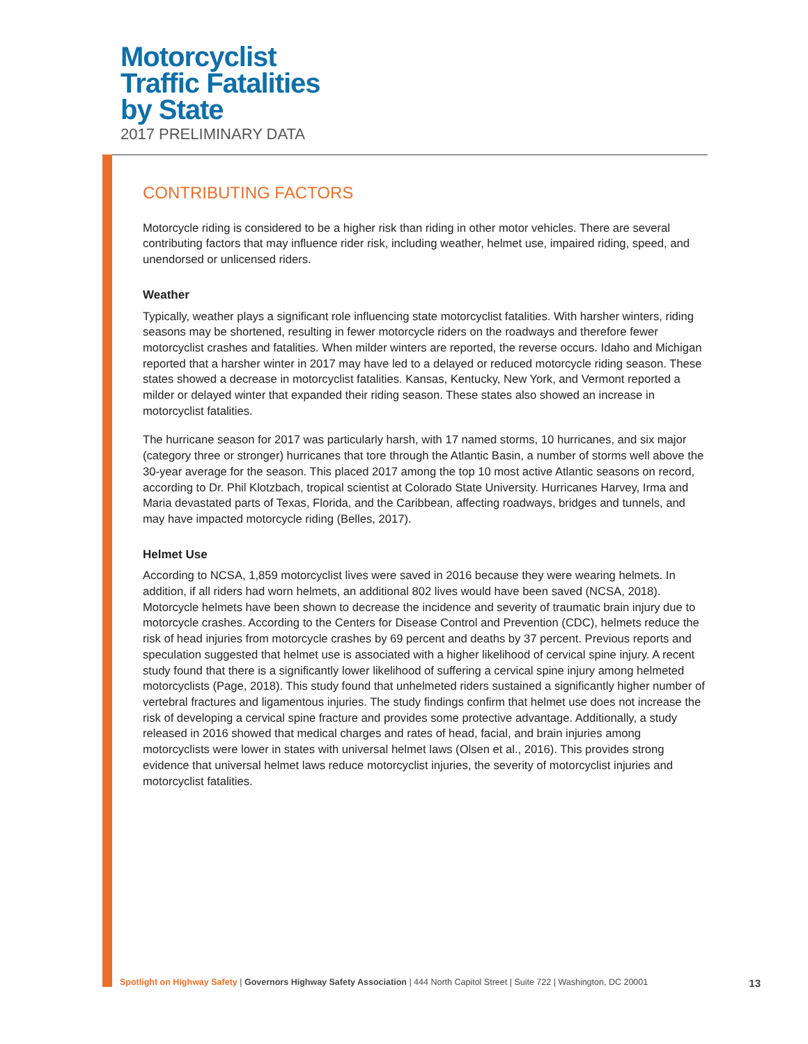Motorcyclist
Traffic Fatalities
by State
2017 PRELIMINARY DATA
CONTRIBUTING FACTORS
Motorcycle riding is considered to be a higher risk than riding in other motor vehicles. There are several contributing factors that may influence rider risk, including weather, helmet use, impaired riding, speed, and unendorsed or unlicensed riders.
Weather
Typically, weather plays a significant role influencing state motorcyclist fatalities. With harsher winters, riding seasons may be shortened, resulting in fewer motorcycle riders on the roadways and therefore fewer motorcyclist crashes and fatalities. When milder winters are reported, the reverse occurs. Idaho and Michigan reported that a harsher winter in 2017 may have led to a delayed or reduced motorcycle riding season. These states showed a decrease in motorcyclist fatalities. Kansas, Kentucky, New York, and Vermont reported a milder or delayed winter that expanded their riding season. These states also showed an increase in motorcyclist fatalities.
The hurricane season for 2017 was particularly harsh, with 17 named storms, 10 hurricanes, and six major (category three or stronger) hurricanes that tore through the Atlantic Basin, a number of storms well above the 30-year average for the season. This placed 2017 among the top 10 most active Atlantic seasons on record, according to Dr. Phil Klotzbach, tropical scientist at Colorado State University. Hurricanes Harvey, Irma and Maria devastated parts of Texas, Florida, and the Caribbean, affecting roadways, bridges and tunnels, and may have impacted motorcycle riding (Belles, 2017).
Helmet Use
According to NCSA, 1,859 motorcyclist lives were saved in 2016 because they were wearing helmets. In addition, if all riders had worn helmets, an additional 802 lives would have been saved (NCSA, 2018). Motorcycle helmets have been shown to decrease the incidence and severity of traumatic brain injury due to motorcycle crashes. According to the Centers for Disease Control and Prevention (CDC), helmets reduce the risk of head injuries from motorcycle crashes by 69 percent and deaths by 37 percent. Previous reports and speculation suggested that helmet use is associated with a higher likelihood of cervical spine injury. A recent study found that there is a significantly lower likelihood of suffering a cervical spine injury among helmeted motorcyclists (Page, 2018). This study found that unhelmeted riders sustained a significantly higher number of vertebral fractures and ligamentous injuries. The study findings confirm that helmet use does not increase the risk of developing a cervical spine fracture and provides some protective advantage. Additionally, a study released in 2016 showed that medical charges and rates of head, facial, and brain injuries among motorcyclists were lower in states with universal helmet laws (Olsen et al., 2016). This provides strong evidence that universal helmet laws reduce motorcyclist injuries, the severity of motorcyclist injuries and motorcyclist fatalities.
Spotlight on Highway Safety | Governors Highway Safety Association | 444 North Capitol Street | Suite 722 | Washington, DC 20001 13